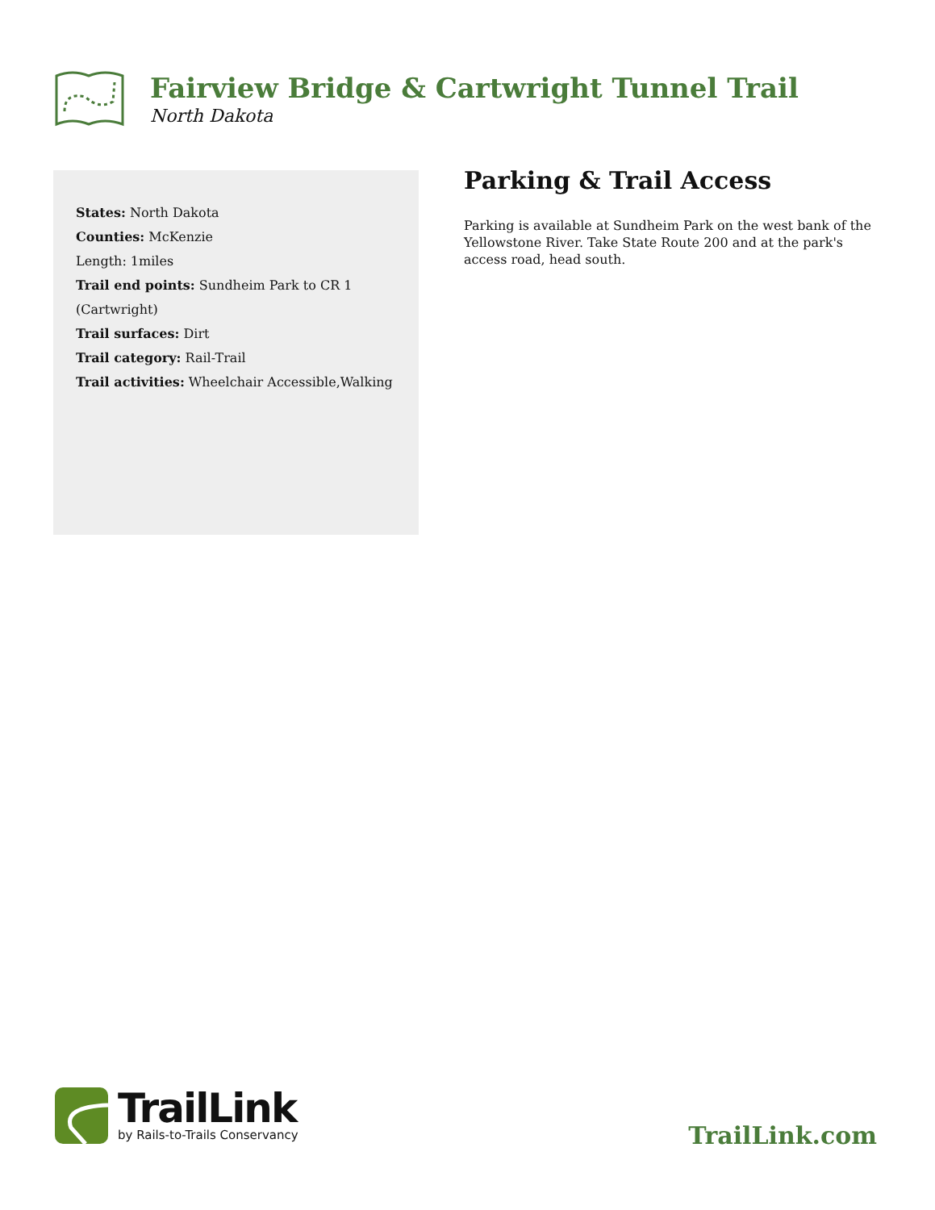Fairview Bridge & Cartwright Tunnel Trail
North Dakota
States: North Dakota
Counties: McKenzie
Length: 1miles
Trail end points: Sundheim Park to CR 1 (Cartwright)
Trail surfaces: Dirt
Trail category: Rail-Trail
Trail activities: Wheelchair Accessible,Walking
Parking & Trail Access
Parking is available at Sundheim Park on the west bank of the Yellowstone River. Take State Route 200 and at the park's access road, head south.
TrailLink
by Rails-to-Trails Conservancy
TrailLink.com